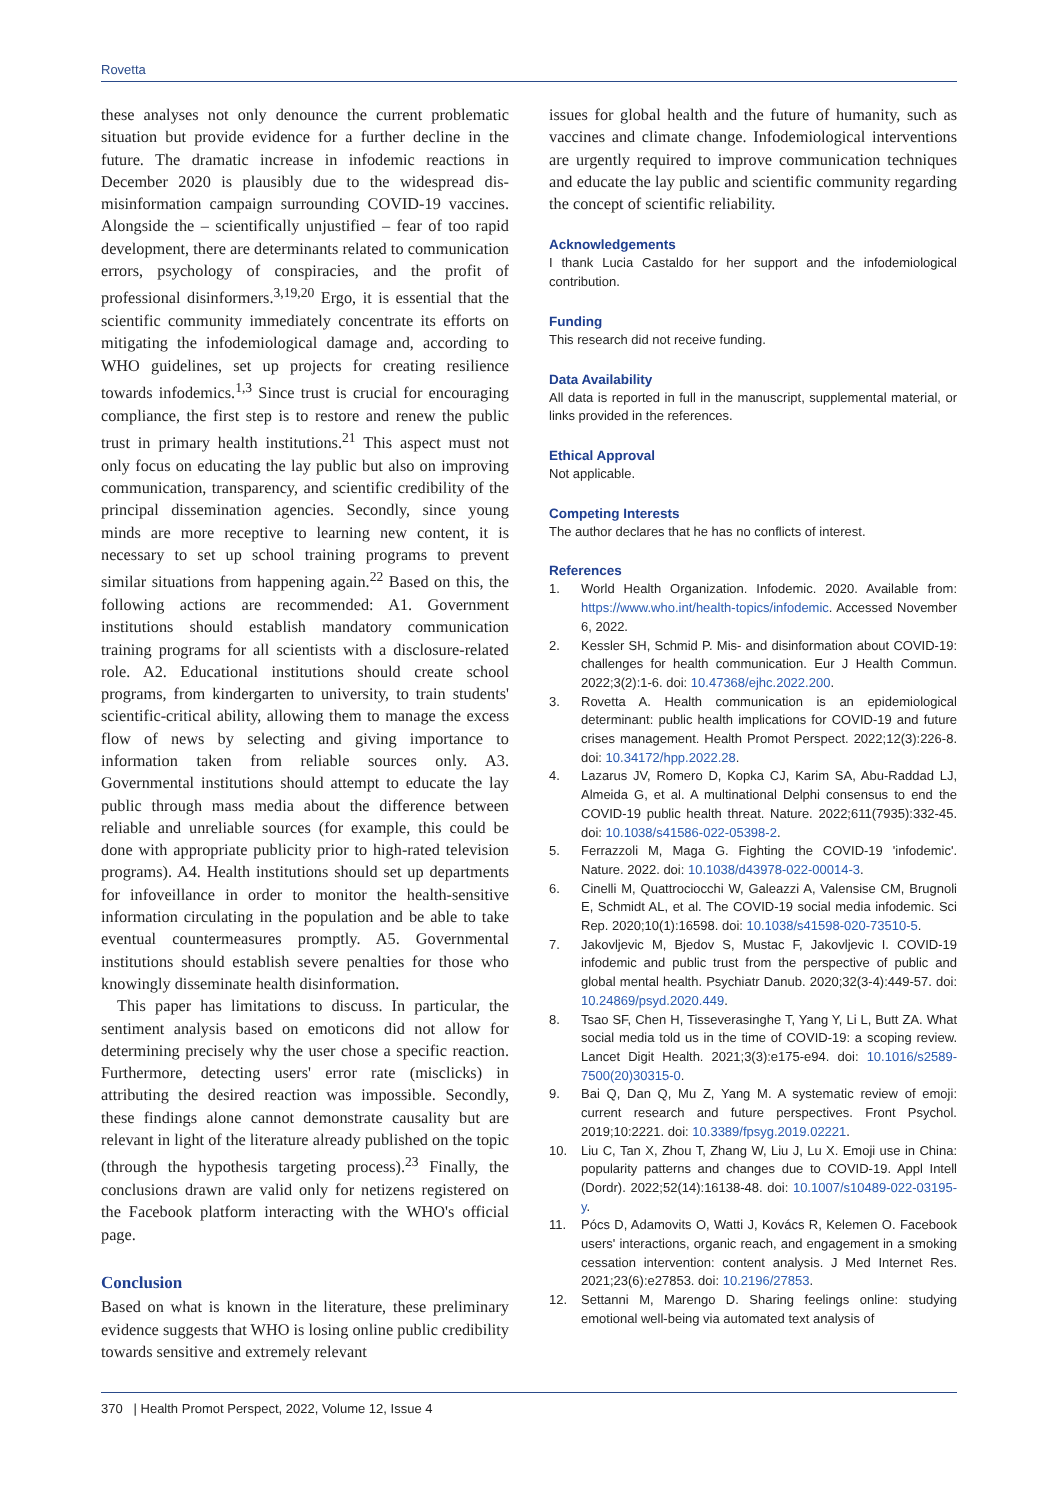Rovetta
these analyses not only denounce the current problematic situation but provide evidence for a further decline in the future. The dramatic increase in infodemic reactions in December 2020 is plausibly due to the widespread dis-misinformation campaign surrounding COVID-19 vaccines. Alongside the – scientifically unjustified – fear of too rapid development, there are determinants related to communication errors, psychology of conspiracies, and the profit of professional disinformers.<sup>3,19,20</sup> Ergo, it is essential that the scientific community immediately concentrate its efforts on mitigating the infodemiological damage and, according to WHO guidelines, set up projects for creating resilience towards infodemics.<sup>1,3</sup> Since trust is crucial for encouraging compliance, the first step is to restore and renew the public trust in primary health institutions.<sup>21</sup> This aspect must not only focus on educating the lay public but also on improving communication, transparency, and scientific credibility of the principal dissemination agencies. Secondly, since young minds are more receptive to learning new content, it is necessary to set up school training programs to prevent similar situations from happening again.<sup>22</sup> Based on this, the following actions are recommended: A1. Government institutions should establish mandatory communication training programs for all scientists with a disclosure-related role. A2. Educational institutions should create school programs, from kindergarten to university, to train students' scientific-critical ability, allowing them to manage the excess flow of news by selecting and giving importance to information taken from reliable sources only. A3. Governmental institutions should attempt to educate the lay public through mass media about the difference between reliable and unreliable sources (for example, this could be done with appropriate publicity prior to high-rated television programs). A4. Health institutions should set up departments for infoveillance in order to monitor the health-sensitive information circulating in the population and be able to take eventual countermeasures promptly. A5. Governmental institutions should establish severe penalties for those who knowingly disseminate health disinformation.
This paper has limitations to discuss. In particular, the sentiment analysis based on emoticons did not allow for determining precisely why the user chose a specific reaction. Furthermore, detecting users' error rate (misclicks) in attributing the desired reaction was impossible. Secondly, these findings alone cannot demonstrate causality but are relevant in light of the literature already published on the topic (through the hypothesis targeting process).<sup>23</sup> Finally, the conclusions drawn are valid only for netizens registered on the Facebook platform interacting with the WHO's official page.
Conclusion
Based on what is known in the literature, these preliminary evidence suggests that WHO is losing online public credibility towards sensitive and extremely relevant
issues for global health and the future of humanity, such as vaccines and climate change. Infodemiological interventions are urgently required to improve communication techniques and educate the lay public and scientific community regarding the concept of scientific reliability.
Acknowledgements
I thank Lucia Castaldo for her support and the infodemiological contribution.
Funding
This research did not receive funding.
Data Availability
All data is reported in full in the manuscript, supplemental material, or links provided in the references.
Ethical Approval
Not applicable.
Competing Interests
The author declares that he has no conflicts of interest.
References
1. World Health Organization. Infodemic. 2020. Available from: https://www.who.int/health-topics/infodemic. Accessed November 6, 2022.
2. Kessler SH, Schmid P. Mis- and disinformation about COVID-19: challenges for health communication. Eur J Health Commun. 2022;3(2):1-6. doi: 10.47368/ejhc.2022.200.
3. Rovetta A. Health communication is an epidemiological determinant: public health implications for COVID-19 and future crises management. Health Promot Perspect. 2022;12(3):226-8. doi: 10.34172/hpp.2022.28.
4. Lazarus JV, Romero D, Kopka CJ, Karim SA, Abu-Raddad LJ, Almeida G, et al. A multinational Delphi consensus to end the COVID-19 public health threat. Nature. 2022;611(7935):332-45. doi: 10.1038/s41586-022-05398-2.
5. Ferrazzoli M, Maga G. Fighting the COVID-19 'infodemic'. Nature. 2022. doi: 10.1038/d43978-022-00014-3.
6. Cinelli M, Quattrociocchi W, Galeazzi A, Valensise CM, Brugnoli E, Schmidt AL, et al. The COVID-19 social media infodemic. Sci Rep. 2020;10(1):16598. doi: 10.1038/s41598-020-73510-5.
7. Jakovljevic M, Bjedov S, Mustac F, Jakovljevic I. COVID-19 infodemic and public trust from the perspective of public and global mental health. Psychiatr Danub. 2020;32(3-4):449-57. doi: 10.24869/psyd.2020.449.
8. Tsao SF, Chen H, Tisseverasinghe T, Yang Y, Li L, Butt ZA. What social media told us in the time of COVID-19: a scoping review. Lancet Digit Health. 2021;3(3):e175-e94. doi: 10.1016/s2589-7500(20)30315-0.
9. Bai Q, Dan Q, Mu Z, Yang M. A systematic review of emoji: current research and future perspectives. Front Psychol. 2019;10:2221. doi: 10.3389/fpsyg.2019.02221.
10. Liu C, Tan X, Zhou T, Zhang W, Liu J, Lu X. Emoji use in China: popularity patterns and changes due to COVID-19. Appl Intell (Dordr). 2022;52(14):16138-48. doi: 10.1007/s10489-022-03195-y.
11. Pócs D, Adamovits O, Watti J, Kovács R, Kelemen O. Facebook users' interactions, organic reach, and engagement in a smoking cessation intervention: content analysis. J Med Internet Res. 2021;23(6):e27853. doi: 10.2196/27853.
12. Settanni M, Marengo D. Sharing feelings online: studying emotional well-being via automated text analysis of
370 | Health Promot Perspect, 2022, Volume 12, Issue 4